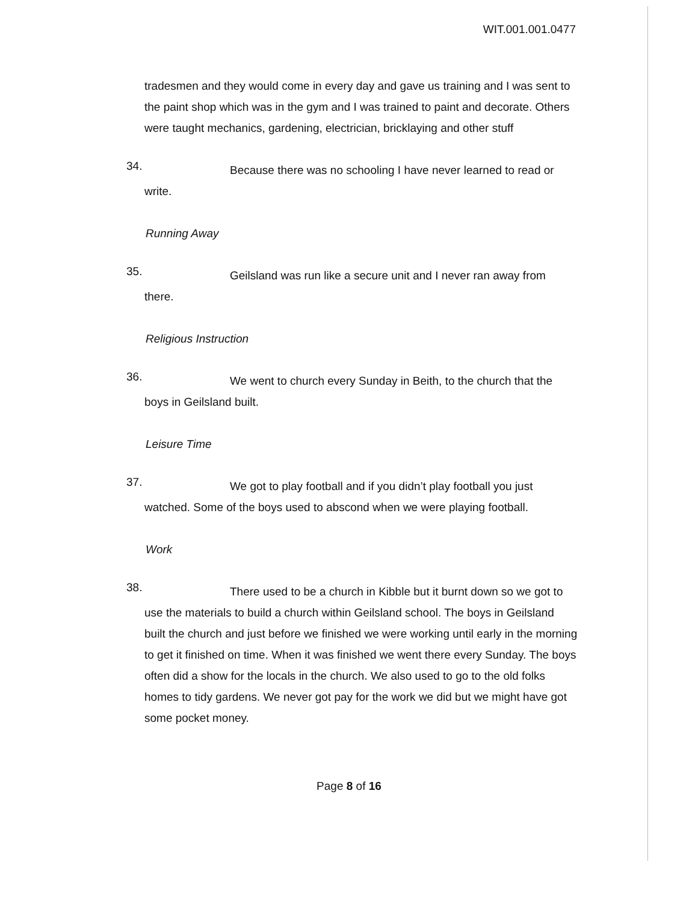WIT.001.001.0477
tradesmen and they would come in every day and gave us training and I was sent to the paint shop which was in the gym and I was trained to paint and decorate. Others were taught mechanics, gardening, electrician, bricklaying and other stuff
34.
Because there was no schooling I have never learned to read or write.
Running Away
35.
Geilsland was run like a secure unit and I never ran away from there.
Religious Instruction
36.
We went to church every Sunday in Beith, to the church that the boys in Geilsland built.
Leisure Time
37.
We got to play football and if you didn’t play football you just watched. Some of the boys used to abscond when we were playing football.
Work
38.
There used to be a church in Kibble but it burnt down so we got to use the materials to build a church within Geilsland school. The boys in Geilsland built the church and just before we finished we were working until early in the morning to get it finished on time. When it was finished we went there every Sunday. The boys often did a show for the locals in the church. We also used to go to the old folks homes to tidy gardens. We never got pay for the work we did but we might have got some pocket money.
Page 8 of 16